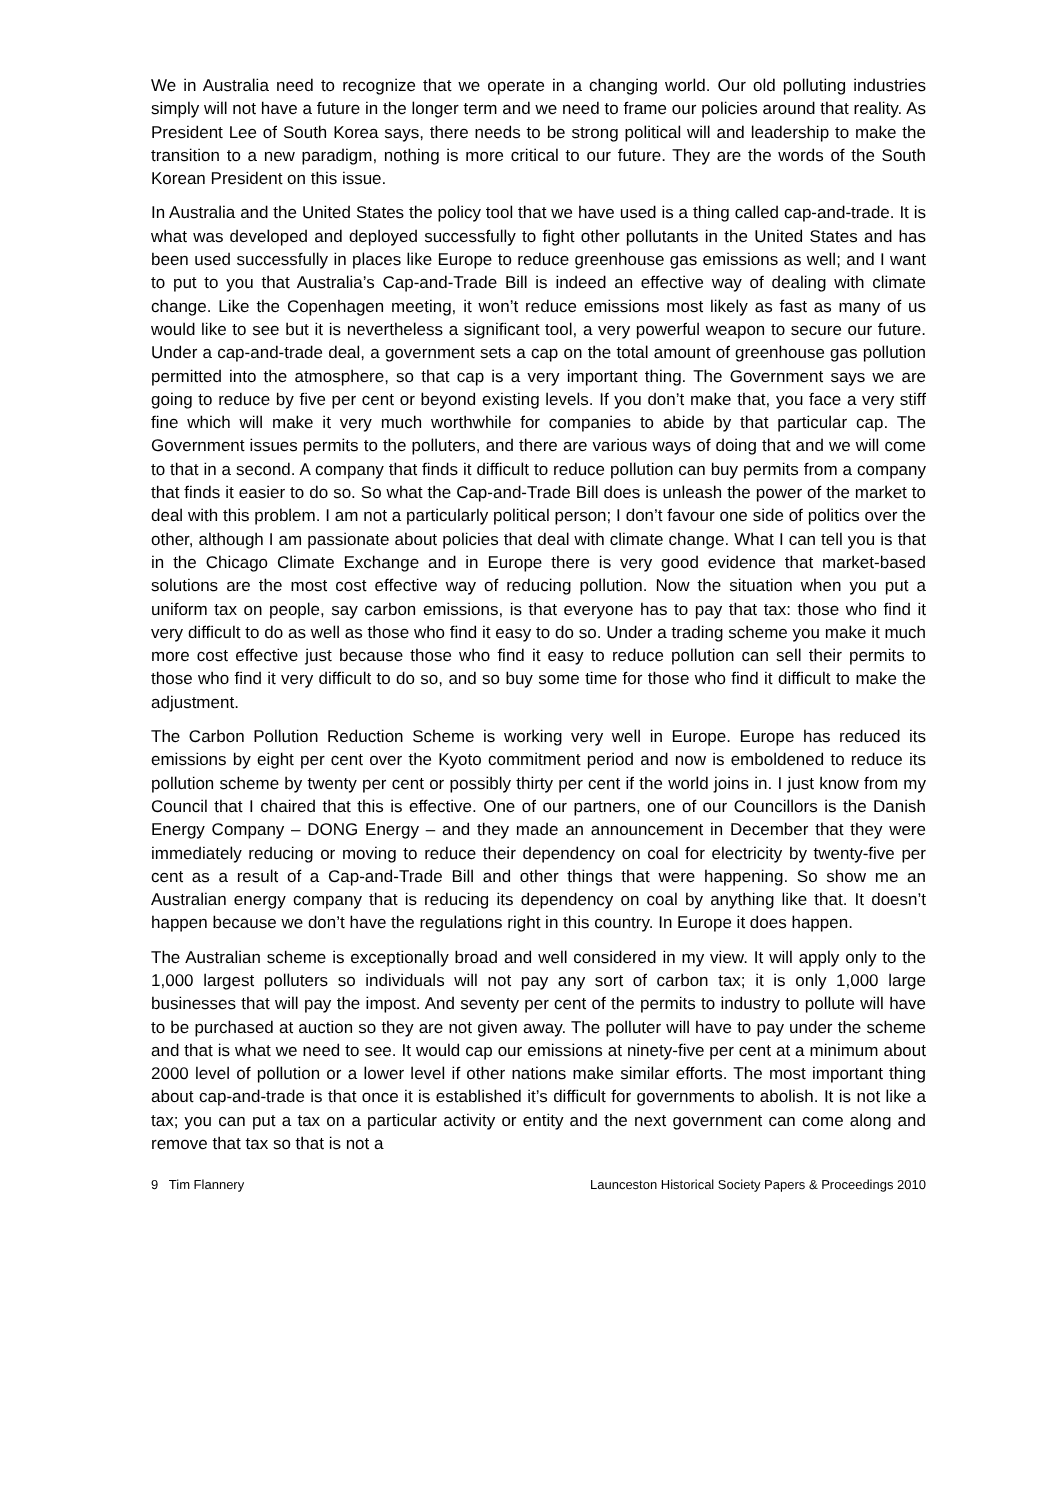We in Australia need to recognize that we operate in a changing world. Our old polluting industries simply will not have a future in the longer term and we need to frame our policies around that reality. As President Lee of South Korea says, there needs to be strong political will and leadership to make the transition to a new paradigm, nothing is more critical to our future. They are the words of the South Korean President on this issue.
In Australia and the United States the policy tool that we have used is a thing called cap-and-trade. It is what was developed and deployed successfully to fight other pollutants in the United States and has been used successfully in places like Europe to reduce greenhouse gas emissions as well; and I want to put to you that Australia’s Cap-and-Trade Bill is indeed an effective way of dealing with climate change. Like the Copenhagen meeting, it won’t reduce emissions most likely as fast as many of us would like to see but it is nevertheless a significant tool, a very powerful weapon to secure our future. Under a cap-and-trade deal, a government sets a cap on the total amount of greenhouse gas pollution permitted into the atmosphere, so that cap is a very important thing. The Government says we are going to reduce by five per cent or beyond existing levels. If you don’t make that, you face a very stiff fine which will make it very much worthwhile for companies to abide by that particular cap. The Government issues permits to the polluters, and there are various ways of doing that and we will come to that in a second. A company that finds it difficult to reduce pollution can buy permits from a company that finds it easier to do so. So what the Cap-and-Trade Bill does is unleash the power of the market to deal with this problem. I am not a particularly political person; I don’t favour one side of politics over the other, although I am passionate about policies that deal with climate change. What I can tell you is that in the Chicago Climate Exchange and in Europe there is very good evidence that market-based solutions are the most cost effective way of reducing pollution. Now the situation when you put a uniform tax on people, say carbon emissions, is that everyone has to pay that tax: those who find it very difficult to do as well as those who find it easy to do so. Under a trading scheme you make it much more cost effective just because those who find it easy to reduce pollution can sell their permits to those who find it very difficult to do so, and so buy some time for those who find it difficult to make the adjustment.
The Carbon Pollution Reduction Scheme is working very well in Europe. Europe has reduced its emissions by eight per cent over the Kyoto commitment period and now is emboldened to reduce its pollution scheme by twenty per cent or possibly thirty per cent if the world joins in. I just know from my Council that I chaired that this is effective. One of our partners, one of our Councillors is the Danish Energy Company – DONG Energy – and they made an announcement in December that they were immediately reducing or moving to reduce their dependency on coal for electricity by twenty-five per cent as a result of a Cap-and-Trade Bill and other things that were happening. So show me an Australian energy company that is reducing its dependency on coal by anything like that. It doesn’t happen because we don’t have the regulations right in this country. In Europe it does happen.
The Australian scheme is exceptionally broad and well considered in my view. It will apply only to the 1,000 largest polluters so individuals will not pay any sort of carbon tax; it is only 1,000 large businesses that will pay the impost. And seventy per cent of the permits to industry to pollute will have to be purchased at auction so they are not given away. The polluter will have to pay under the scheme and that is what we need to see. It would cap our emissions at ninety-five per cent at a minimum about 2000 level of pollution or a lower level if other nations make similar efforts. The most important thing about cap-and-trade is that once it is established it’s difficult for governments to abolish. It is not like a tax; you can put a tax on a particular activity or entity and the next government can come along and remove that tax so that is not a
9 Tim Flannery Launceston Historical Society Papers & Proceedings 2010